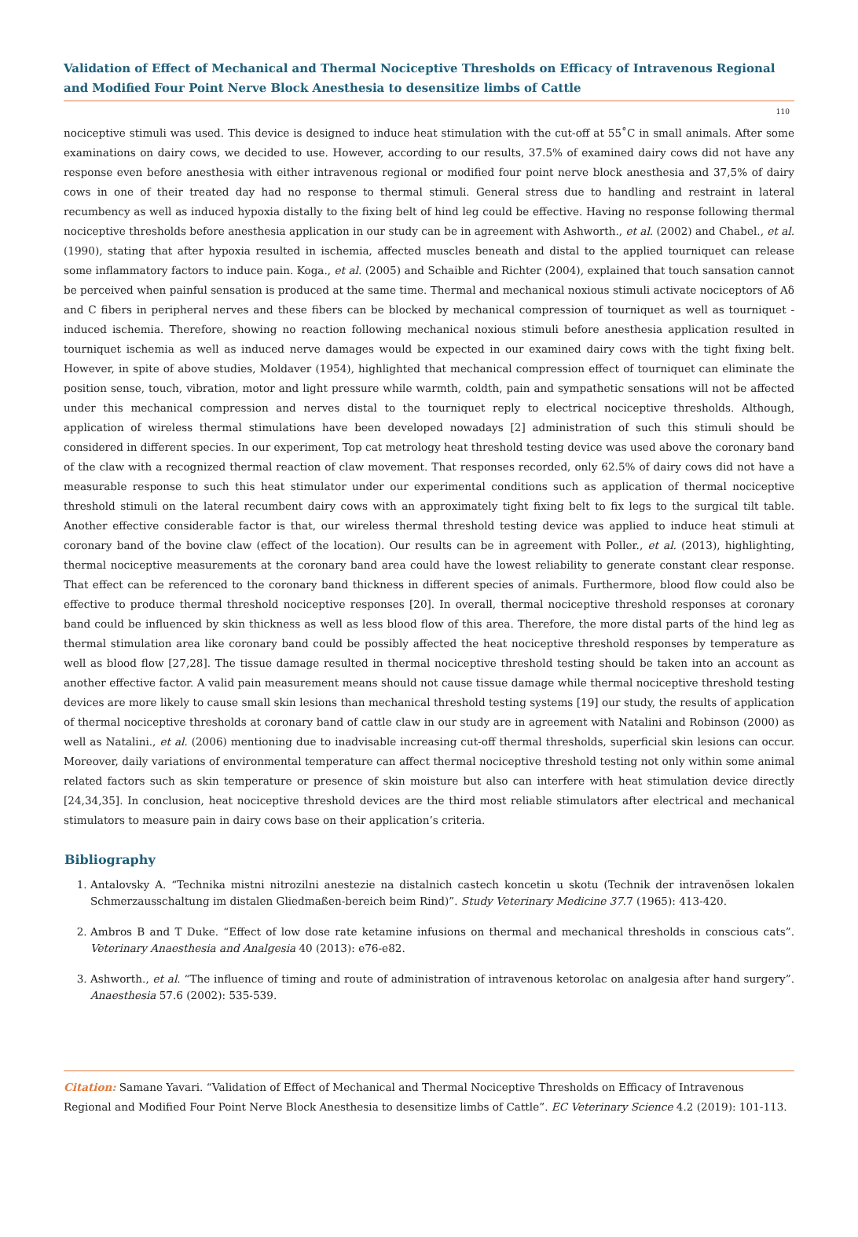Validation of Effect of Mechanical and Thermal Nociceptive Thresholds on Efficacy of Intravenous Regional and Modified Four Point Nerve Block Anesthesia to desensitize limbs of Cattle
110
nociceptive stimuli was used. This device is designed to induce heat stimulation with the cut-off at 55˚C in small animals. After some examinations on dairy cows, we decided to use. However, according to our results, 37.5% of examined dairy cows did not have any response even before anesthesia with either intravenous regional or modified four point nerve block anesthesia and 37,5% of dairy cows in one of their treated day had no response to thermal stimuli. General stress due to handling and restraint in lateral recumbency as well as induced hypoxia distally to the fixing belt of hind leg could be effective. Having no response following thermal nociceptive thresholds before anesthesia application in our study can be in agreement with Ashworth., et al. (2002) and Chabel., et al. (1990), stating that after hypoxia resulted in ischemia, affected muscles beneath and distal to the applied tourniquet can release some inflammatory factors to induce pain. Koga., et al. (2005) and Schaible and Richter (2004), explained that touch sansation cannot be perceived when painful sensation is produced at the same time. Thermal and mechanical noxious stimuli activate nociceptors of Aδ and C fibers in peripheral nerves and these fibers can be blocked by mechanical compression of tourniquet as well as tourniquet - induced ischemia. Therefore, showing no reaction following mechanical noxious stimuli before anesthesia application resulted in tourniquet ischemia as well as induced nerve damages would be expected in our examined dairy cows with the tight fixing belt. However, in spite of above studies, Moldaver (1954), highlighted that mechanical compression effect of tourniquet can eliminate the position sense, touch, vibration, motor and light pressure while warmth, coldth, pain and sympathetic sensations will not be affected under this mechanical compression and nerves distal to the tourniquet reply to electrical nociceptive thresholds. Although, application of wireless thermal stimulations have been developed nowadays [2] administration of such this stimuli should be considered in different species. In our experiment, Top cat metrology heat threshold testing device was used above the coronary band of the claw with a recognized thermal reaction of claw movement. That responses recorded, only 62.5% of dairy cows did not have a measurable response to such this heat stimulator under our experimental conditions such as application of thermal nociceptive threshold stimuli on the lateral recumbent dairy cows with an approximately tight fixing belt to fix legs to the surgical tilt table. Another effective considerable factor is that, our wireless thermal threshold testing device was applied to induce heat stimuli at coronary band of the bovine claw (effect of the location). Our results can be in agreement with Poller., et al. (2013), highlighting, thermal nociceptive measurements at the coronary band area could have the lowest reliability to generate constant clear response. That effect can be referenced to the coronary band thickness in different species of animals. Furthermore, blood flow could also be effective to produce thermal threshold nociceptive responses [20]. In overall, thermal nociceptive threshold responses at coronary band could be influenced by skin thickness as well as less blood flow of this area. Therefore, the more distal parts of the hind leg as thermal stimulation area like coronary band could be possibly affected the heat nociceptive threshold responses by temperature as well as blood flow [27,28]. The tissue damage resulted in thermal nociceptive threshold testing should be taken into an account as another effective factor. A valid pain measurement means should not cause tissue damage while thermal nociceptive threshold testing devices are more likely to cause small skin lesions than mechanical threshold testing systems [19] our study, the results of application of thermal nociceptive thresholds at coronary band of cattle claw in our study are in agreement with Natalini and Robinson (2000) as well as Natalini., et al. (2006) mentioning due to inadvisable increasing cut-off thermal thresholds, superficial skin lesions can occur. Moreover, daily variations of environmental temperature can affect thermal nociceptive threshold testing not only within some animal related factors such as skin temperature or presence of skin moisture but also can interfere with heat stimulation device directly [24,34,35]. In conclusion, heat nociceptive threshold devices are the third most reliable stimulators after electrical and mechanical stimulators to measure pain in dairy cows base on their application’s criteria.
Bibliography
1. Antalovsky A. “Technika mistni nitrozilni anestezie na distalnich castech koncetin u skotu (Technik der intravenösen lokalen Schmerzausschaltung im distalen Gliedmaßen-bereich beim Rind)”. Study Veterinary Medicine 37.7 (1965): 413-420.
2. Ambros B and T Duke. “Effect of low dose rate ketamine infusions on thermal and mechanical thresholds in conscious cats”. Veterinary Anaesthesia and Analgesia 40 (2013): e76-e82.
3. Ashworth., et al. “The influence of timing and route of administration of intravenous ketorolac on analgesia after hand surgery”. Anaesthesia 57.6 (2002): 535-539.
Citation: Samane Yavari. “Validation of Effect of Mechanical and Thermal Nociceptive Thresholds on Efficacy of Intravenous Regional and Modified Four Point Nerve Block Anesthesia to desensitize limbs of Cattle”. EC Veterinary Science 4.2 (2019): 101-113.